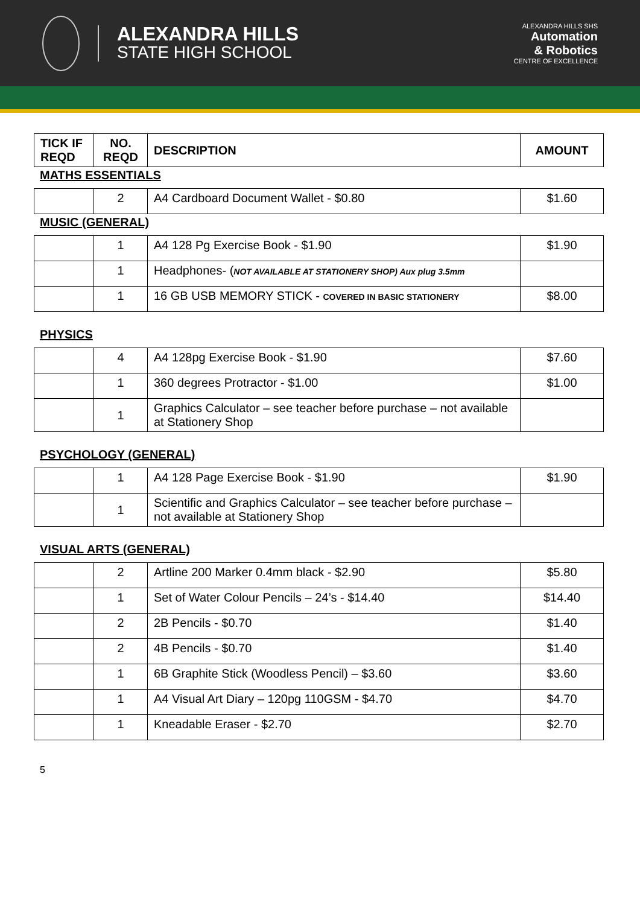ALEXANDRA HILLS
STATE HIGH SCHOOL
ALEXANDRA HILLS SHS
Automation
& Robotics
CENTRE OF EXCELLENCE
| TICK IF REQD | NO. REQD | DESCRIPTION | AMOUNT |
| --- | --- | --- | --- |
MATHS ESSENTIALS
| | 2 | A4 Cardboard Document Wallet - $0.80 | $1.60 |
MUSIC (GENERAL)
| | 1 | A4 128 Pg Exercise Book - $1.90 | $1.90 |
| | 1 | Headphones- ( NOT AVAILABLE AT STATIONERY SHOP) Aux plug 3.5mm | |
| | 1 | 16 GB USB MEMORY STICK - COVERED IN BASIC STATIONERY | $8.00 |
PHYSICS
| | 4 | A4 128pg Exercise Book - $1.90 | $7.60 |
| | 1 | 360 degrees Protractor - $1.00 | $1.00 |
| | 1 | Graphics Calculator – see teacher before purchase – not available at Stationery Shop | |
PSYCHOLOGY (GENERAL)
| | 1 | A4 128 Page Exercise Book - $1.90 | $1.90 |
| | 1 | Scientific and Graphics Calculator – see teacher before purchase – not available at Stationery Shop | |
VISUAL ARTS (GENERAL)
| | 2 | Artline 200 Marker 0.4mm black - $2.90 | $5.80 |
| | 1 | Set of Water Colour Pencils – 24’s - $14.40 | $14.40 |
| | 2 | 2B Pencils - $0.70 | $1.40 |
| | 2 | 4B Pencils - $0.70 | $1.40 |
| | 1 | 6B Graphite Stick (Woodless Pencil) – $3.60 | $3.60 |
| | 1 | A4 Visual Art Diary – 120pg 110GSM - $4.70 | $4.70 |
| | 1 | Kneadable Eraser - $2.70 | $2.70 |
5